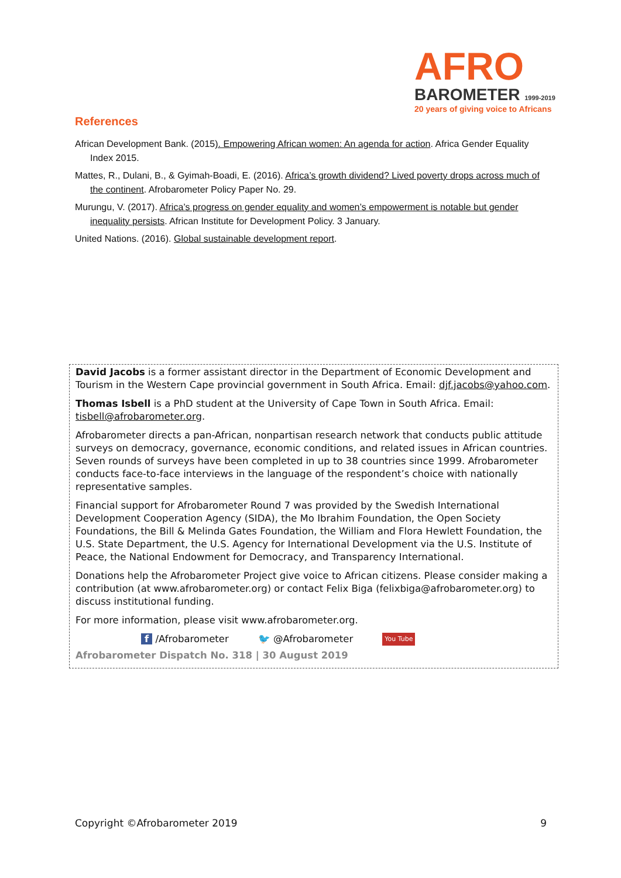AFRO
BAROMETER 1999-2019
20 years of giving voice to Africans
References
African Development Bank. (2015). Empowering African women: An agenda for action. Africa Gender Equality Index 2015.
Mattes, R., Dulani, B., & Gyimah-Boadi, E. (2016). Africa’s growth dividend? Lived poverty drops across much of the continent. Afrobarometer Policy Paper No. 29.
Murungu, V. (2017). Africa’s progress on gender equality and women’s empowerment is notable but gender inequality persists. African Institute for Development Policy. 3 January.
United Nations. (2016). Global sustainable development report.
David Jacobs is a former assistant director in the Department of Economic Development and Tourism in the Western Cape provincial government in South Africa. Email: djf.jacobs@yahoo.com.
Thomas Isbell is a PhD student at the University of Cape Town in South Africa. Email: tisbell@afrobarometer.org.
Afrobarometer directs a pan-African, nonpartisan research network that conducts public attitude surveys on democracy, governance, economic conditions, and related issues in African countries. Seven rounds of surveys have been completed in up to 38 countries since 1999. Afrobarometer conducts face-to-face interviews in the language of the respondent’s choice with nationally representative samples.
Financial support for Afrobarometer Round 7 was provided by the Swedish International Development Cooperation Agency (SIDA), the Mo Ibrahim Foundation, the Open Society Foundations, the Bill & Melinda Gates Foundation, the William and Flora Hewlett Foundation, the U.S. State Department, the U.S. Agency for International Development via the U.S. Institute of Peace, the National Endowment for Democracy, and Transparency International.
Donations help the Afrobarometer Project give voice to African citizens. Please consider making a contribution (at www.afrobarometer.org) or contact Felix Biga (felixbiga@afrobarometer.org) to discuss institutional funding.
For more information, please visit www.afrobarometer.org.
f /Afrobarometer 🐦 @Afrobarometer You Tube
Afrobarometer Dispatch No. 318 | 30 August 2019
Copyright ©Afrobarometer 2019 9